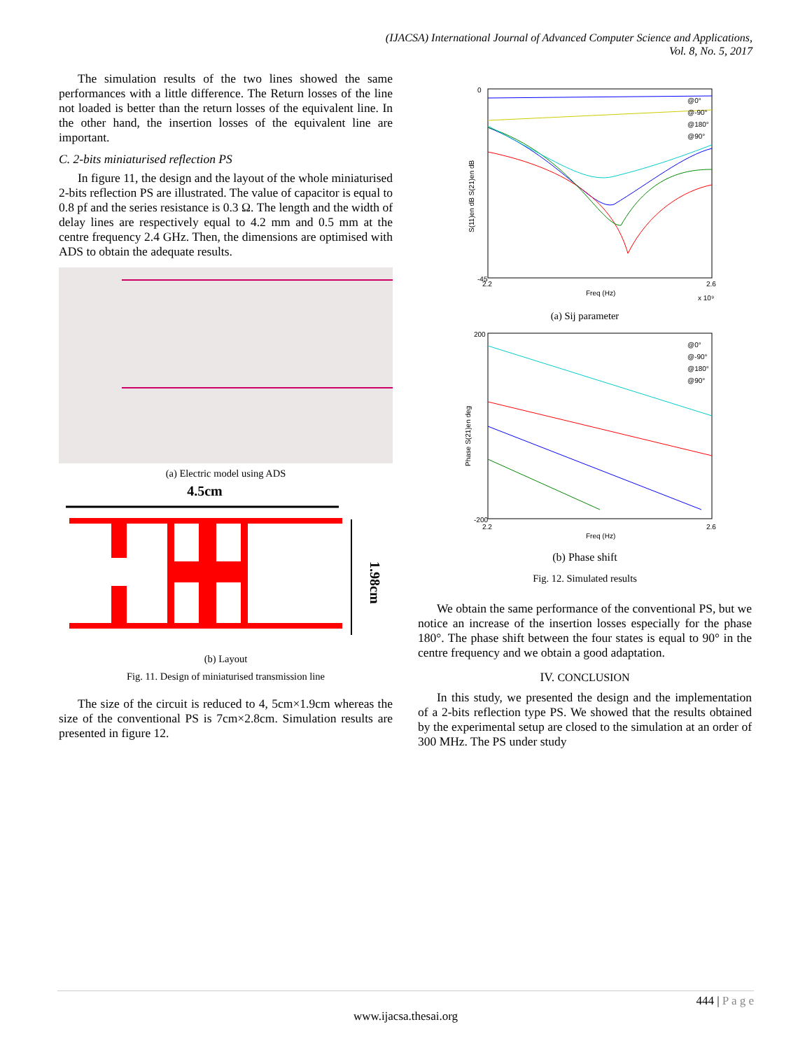(IJACSA) International Journal of Advanced Computer Science and Applications,
Vol. 8, No. 5, 2017
The simulation results of the two lines showed the same performances with a little difference. The Return losses of the line not loaded is better than the return losses of the equivalent line. In the other hand, the insertion losses of the equivalent line are important.
C. 2-bits miniaturised reflection PS
In figure 11, the design and the layout of the whole miniaturised 2-bits reflection PS are illustrated. The value of capacitor is equal to 0.8 pf and the series resistance is 0.3 Ω. The length and the width of delay lines are respectively equal to 4.2 mm and 0.5 mm at the centre frequency 2.4 GHz. Then, the dimensions are optimised with ADS to obtain the adequate results.
(a) Electric model using ADS
4.5cm
1.98cm
(b) Layout
Fig. 11. Design of miniaturised transmission line
The size of the circuit is reduced to 4, 5cm×1.9cm whereas the size of the conventional PS is 7cm×2.8cm. Simulation results are presented in figure 12.
0
-45
S(11)en dB S(21)en dB
@0°
@-90°
@180°
@90°
2.2
2.6
Freq (Hz)
x 10⁹
(a) Sij parameter
200
-200
Phase S(21)en deg
@0°
@-90°
@180°
@90°
2.2
2.6
Freq (Hz)
(b) Phase shift
Fig. 12. Simulated results
We obtain the same performance of the conventional PS, but we notice an increase of the insertion losses especially for the phase 180°. The phase shift between the four states is equal to 90° in the centre frequency and we obtain a good adaptation.
IV. CONCLUSION
In this study, we presented the design and the implementation of a 2-bits reflection type PS. We showed that the results obtained by the experimental setup are closed to the simulation at an order of 300 MHz. The PS under study
444 | P a g e
www.ijacsa.thesai.org